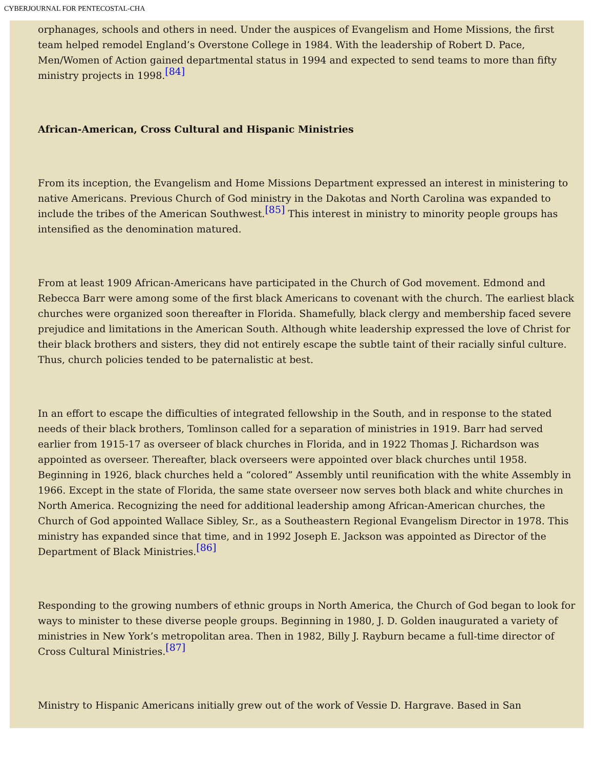CYBERJOURNAL FOR PENTECOSTAL-CHA
orphanages, schools and others in need. Under the auspices of Evangelism and Home Missions, the first team helped remodel England’s Overstone College in 1984. With the leadership of Robert D. Pace, Men/Women of Action gained departmental status in 1994 and expected to send teams to more than fifty ministry projects in 1998.<sup>[84]</sup>
African-American, Cross Cultural and Hispanic Ministries
From its inception, the Evangelism and Home Missions Department expressed an interest in ministering to native Americans. Previous Church of God ministry in the Dakotas and North Carolina was expanded to include the tribes of the American Southwest.<sup>[85]</sup> This interest in ministry to minority people groups has intensified as the denomination matured.
From at least 1909 African-Americans have participated in the Church of God movement. Edmond and Rebecca Barr were among some of the first black Americans to covenant with the church. The earliest black churches were organized soon thereafter in Florida. Shamefully, black clergy and membership faced severe prejudice and limitations in the American South. Although white leadership expressed the love of Christ for their black brothers and sisters, they did not entirely escape the subtle taint of their racially sinful culture. Thus, church policies tended to be paternalistic at best.
In an effort to escape the difficulties of integrated fellowship in the South, and in response to the stated needs of their black brothers, Tomlinson called for a separation of ministries in 1919. Barr had served earlier from 1915-17 as overseer of black churches in Florida, and in 1922 Thomas J. Richardson was appointed as overseer. Thereafter, black overseers were appointed over black churches until 1958. Beginning in 1926, black churches held a “colored” Assembly until reunification with the white Assembly in 1966. Except in the state of Florida, the same state overseer now serves both black and white churches in North America. Recognizing the need for additional leadership among African-American churches, the Church of God appointed Wallace Sibley, Sr., as a Southeastern Regional Evangelism Director in 1978. This ministry has expanded since that time, and in 1992 Joseph E. Jackson was appointed as Director of the Department of Black Ministries.<sup>[86]</sup>
Responding to the growing numbers of ethnic groups in North America, the Church of God began to look for ways to minister to these diverse people groups. Beginning in 1980, J. D. Golden inaugurated a variety of ministries in New York’s metropolitan area. Then in 1982, Billy J. Rayburn became a full-time director of Cross Cultural Ministries.<sup>[87]</sup>
Ministry to Hispanic Americans initially grew out of the work of Vessie D. Hargrave. Based in San